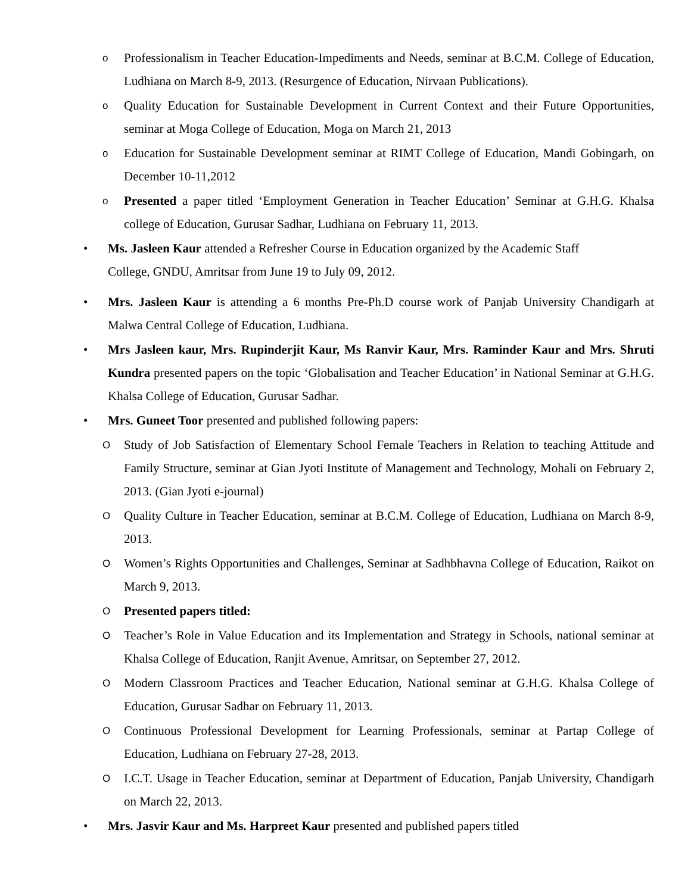o
Professionalism in Teacher Education-Impediments and Needs, seminar at B.C.M. College of Education, Ludhiana on March 8-9, 2013. (Resurgence of Education, Nirvaan Publications).
o
Quality Education for Sustainable Development in Current Context and their Future Opportunities, seminar at Moga College of Education, Moga on March 21, 2013
o
Education for Sustainable Development seminar at RIMT College of Education, Mandi Gobingarh, on December 10-11,2012
o
Presented a paper titled ‘Employment Generation in Teacher Education’ Seminar at G.H.G. Khalsa college of Education, Gurusar Sadhar, Ludhiana on February 11, 2013.
• Ms. Jasleen Kaur attended a Refresher Course in Education organized by the Academic Staff
College, GNDU, Amritsar from June 19 to July 09, 2012.
• Mrs. Jasleen Kaur is attending a 6 months Pre-Ph.D course work of Panjab University Chandigarh at Malwa Central College of Education, Ludhiana.
• Mrs Jasleen kaur, Mrs. Rupinderjit Kaur, Ms Ranvir Kaur, Mrs. Raminder Kaur and Mrs. Shruti Kundra presented papers on the topic ‘Globalisation and Teacher Education’ in National Seminar at G.H.G. Khalsa College of Education, Gurusar Sadhar.
• Mrs. Guneet Toor presented and published following papers:
O
Study of Job Satisfaction of Elementary School Female Teachers in Relation to teaching Attitude and Family Structure, seminar at Gian Jyoti Institute of Management and Technology, Mohali on February 2, 2013. (Gian Jyoti e-journal)
O
Quality Culture in Teacher Education, seminar at B.C.M. College of Education, Ludhiana on March 8-9, 2013.
O
Women’s Rights Opportunities and Challenges, Seminar at Sadhbhavna College of Education, Raikot on March 9, 2013.
O
Presented papers titled:
O
Teacher’s Role in Value Education and its Implementation and Strategy in Schools, national seminar at Khalsa College of Education, Ranjit Avenue, Amritsar, on September 27, 2012.
O
Modern Classroom Practices and Teacher Education, National seminar at G.H.G. Khalsa College of Education, Gurusar Sadhar on February 11, 2013.
O
Continuous Professional Development for Learning Professionals, seminar at Partap College of Education, Ludhiana on February 27-28, 2013.
O
I.C.T. Usage in Teacher Education, seminar at Department of Education, Panjab University, Chandigarh on March 22, 2013.
• Mrs. Jasvir Kaur and Ms. Harpreet Kaur presented and published papers titled